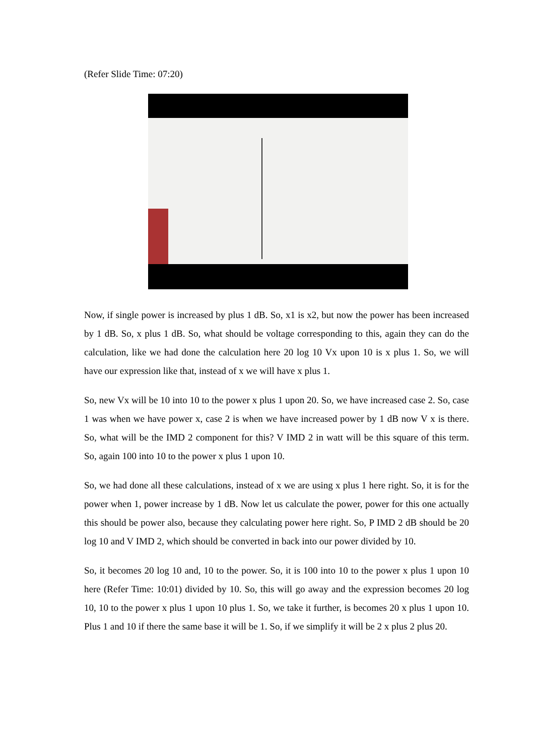(Refer Slide Time: 07:20)
Now, if single power is increased by plus 1 dB. So, x1 is x2, but now the power has been increased by 1 dB. So, x plus 1 dB. So, what should be voltage corresponding to this, again they can do the calculation, like we had done the calculation here 20 log 10 Vx upon 10 is x plus 1. So, we will have our expression like that, instead of x we will have x plus 1.
So, new Vx will be 10 into 10 to the power x plus 1 upon 20. So, we have increased case 2. So, case 1 was when we have power x, case 2 is when we have increased power by 1 dB now V x is there. So, what will be the IMD 2 component for this? V IMD 2 in watt will be this square of this term. So, again 100 into 10 to the power x plus 1 upon 10.
So, we had done all these calculations, instead of x we are using x plus 1 here right. So, it is for the power when 1, power increase by 1 dB. Now let us calculate the power, power for this one actually this should be power also, because they calculating power here right. So, P IMD 2 dB should be 20 log 10 and V IMD 2, which should be converted in back into our power divided by 10.
So, it becomes 20 log 10 and, 10 to the power. So, it is 100 into 10 to the power x plus 1 upon 10 here (Refer Time: 10:01) divided by 10. So, this will go away and the expression becomes 20 log 10, 10 to the power x plus 1 upon 10 plus 1. So, we take it further, is becomes 20 x plus 1 upon 10. Plus 1 and 10 if there the same base it will be 1. So, if we simplify it will be 2 x plus 2 plus 20.